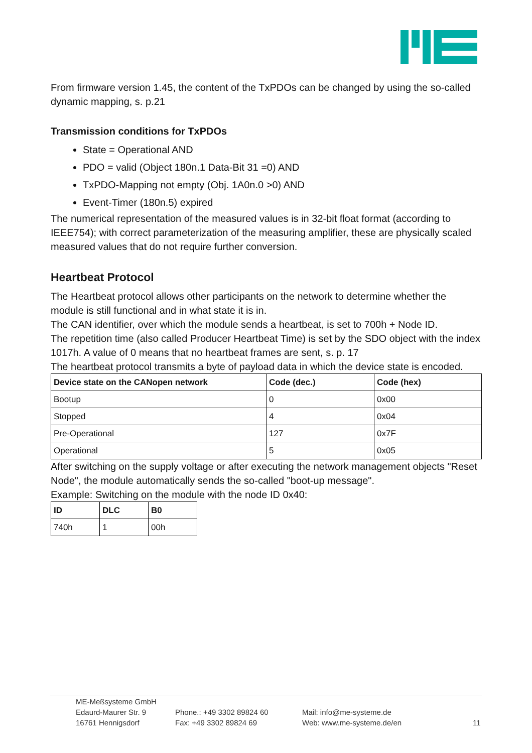From firmware version 1.45, the content of the TxPDOs can be changed by using the so-called dynamic mapping, s. p.21
Transmission conditions for TxPDOs
State = Operational AND
PDO = valid (Object 180n.1 Data-Bit 31 =0) AND
TxPDO-Mapping not empty (Obj. 1A0n.0 >0) AND
Event-Timer (180n.5) expired
The numerical representation of the measured values is in 32-bit float format (according to IEEE754); with correct parameterization of the measuring amplifier, these are physically scaled measured values that do not require further conversion.
Heartbeat Protocol
The Heartbeat protocol allows other participants on the network to determine whether the module is still functional and in what state it is in.
The CAN identifier, over which the module sends a heartbeat, is set to 700h + Node ID.
The repetition time (also called Producer Heartbeat Time) is set by the SDO object with the index 1017h. A value of 0 means that no heartbeat frames are sent, s. p. 17
The heartbeat protocol transmits a byte of payload data in which the device state is encoded.
| Device state on the CANopen network | Code (dec.) | Code (hex) |
| --- | --- | --- |
| Bootup | 0 | 0x00 |
| Stopped | 4 | 0x04 |
| Pre-Operational | 127 | 0x7F |
| Operational | 5 | 0x05 |
After switching on the supply voltage or after executing the network management objects "Reset Node", the module automatically sends the so-called "boot-up message".
Example: Switching on the module with the node ID 0x40:
| ID | DLC | B0 |
| --- | --- | --- |
| 740h | 1 | 00h |
ME-Meßsysteme GmbH
Edaurd-Maurer Str. 9
16761 Hennigsdorf
Phone.: +49 3302 89824 60
Fax: +49 3302 89824 69
Mail: info@me-systeme.de
Web: www.me-systeme.de/en
11